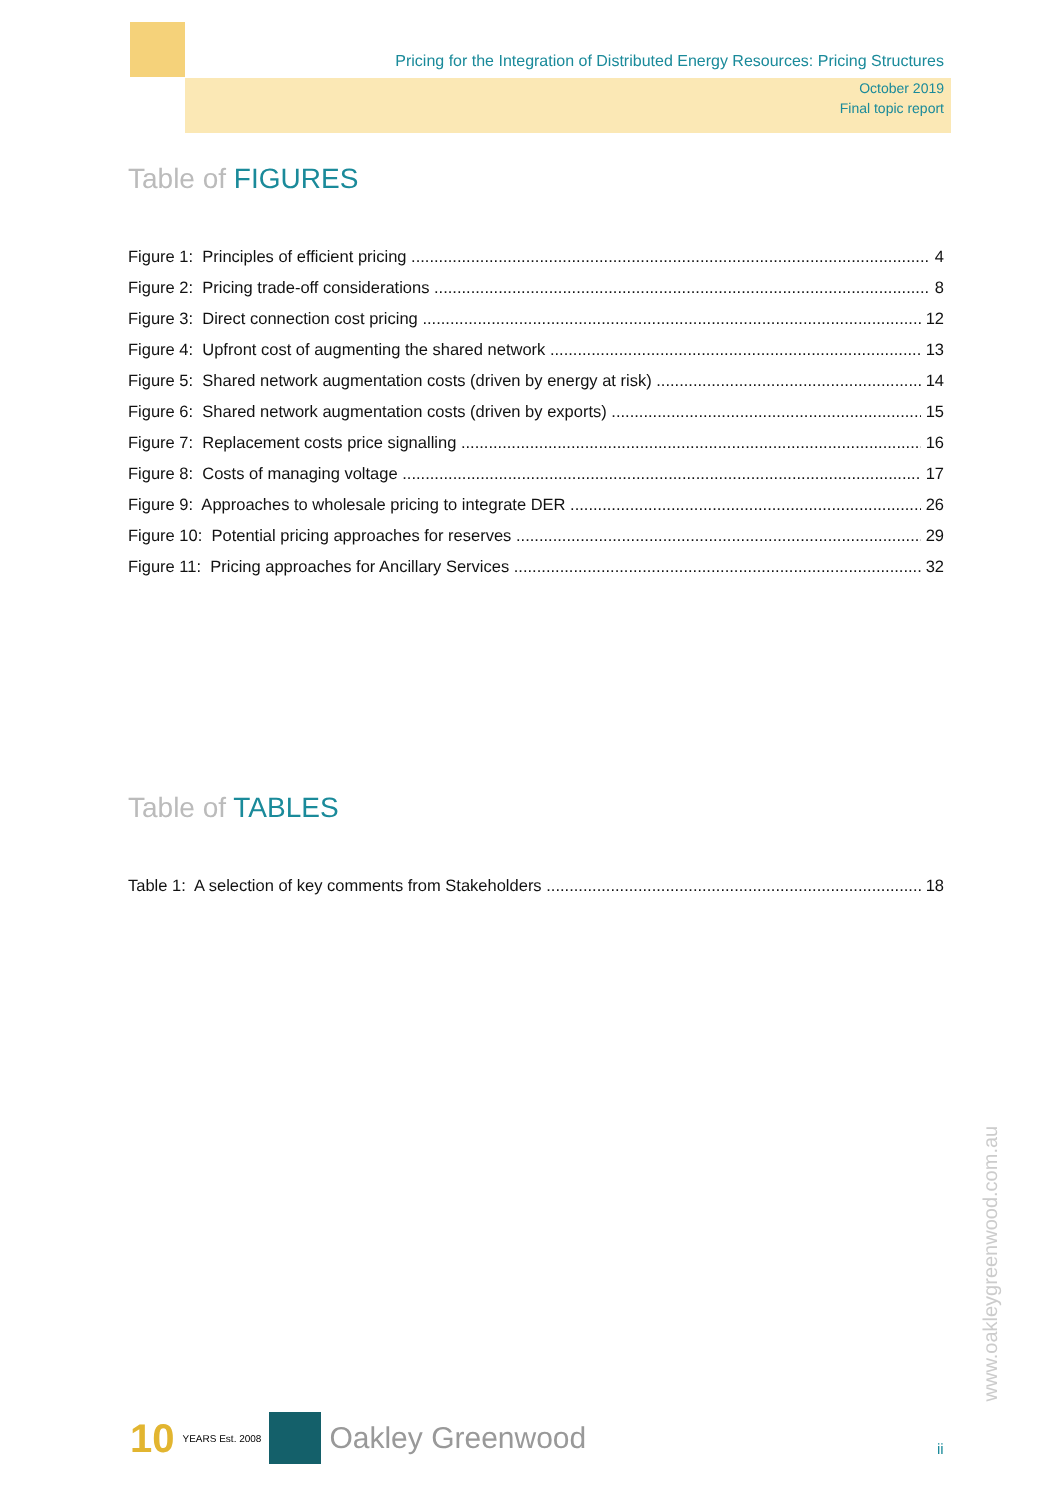Pricing for the Integration of Distributed Energy Resources: Pricing Structures
October 2019
Final topic report
Table of FIGURES
Figure 1: Principles of efficient pricing 4
Figure 2: Pricing trade-off considerations 8
Figure 3: Direct connection cost pricing 12
Figure 4: Upfront cost of augmenting the shared network 13
Figure 5: Shared network augmentation costs (driven by energy at risk) 14
Figure 6: Shared network augmentation costs (driven by exports) 15
Figure 7: Replacement costs price signalling 16
Figure 8: Costs of managing voltage 17
Figure 9: Approaches to wholesale pricing to integrate DER 26
Figure 10: Potential pricing approaches for reserves 29
Figure 11: Pricing approaches for Ancillary Services 32
Table of TABLES
Table 1: A selection of key comments from Stakeholders 18
10 YEARS Est. 2008
Oakley Greenwood
ii
www.oakleygreenwood.com.au